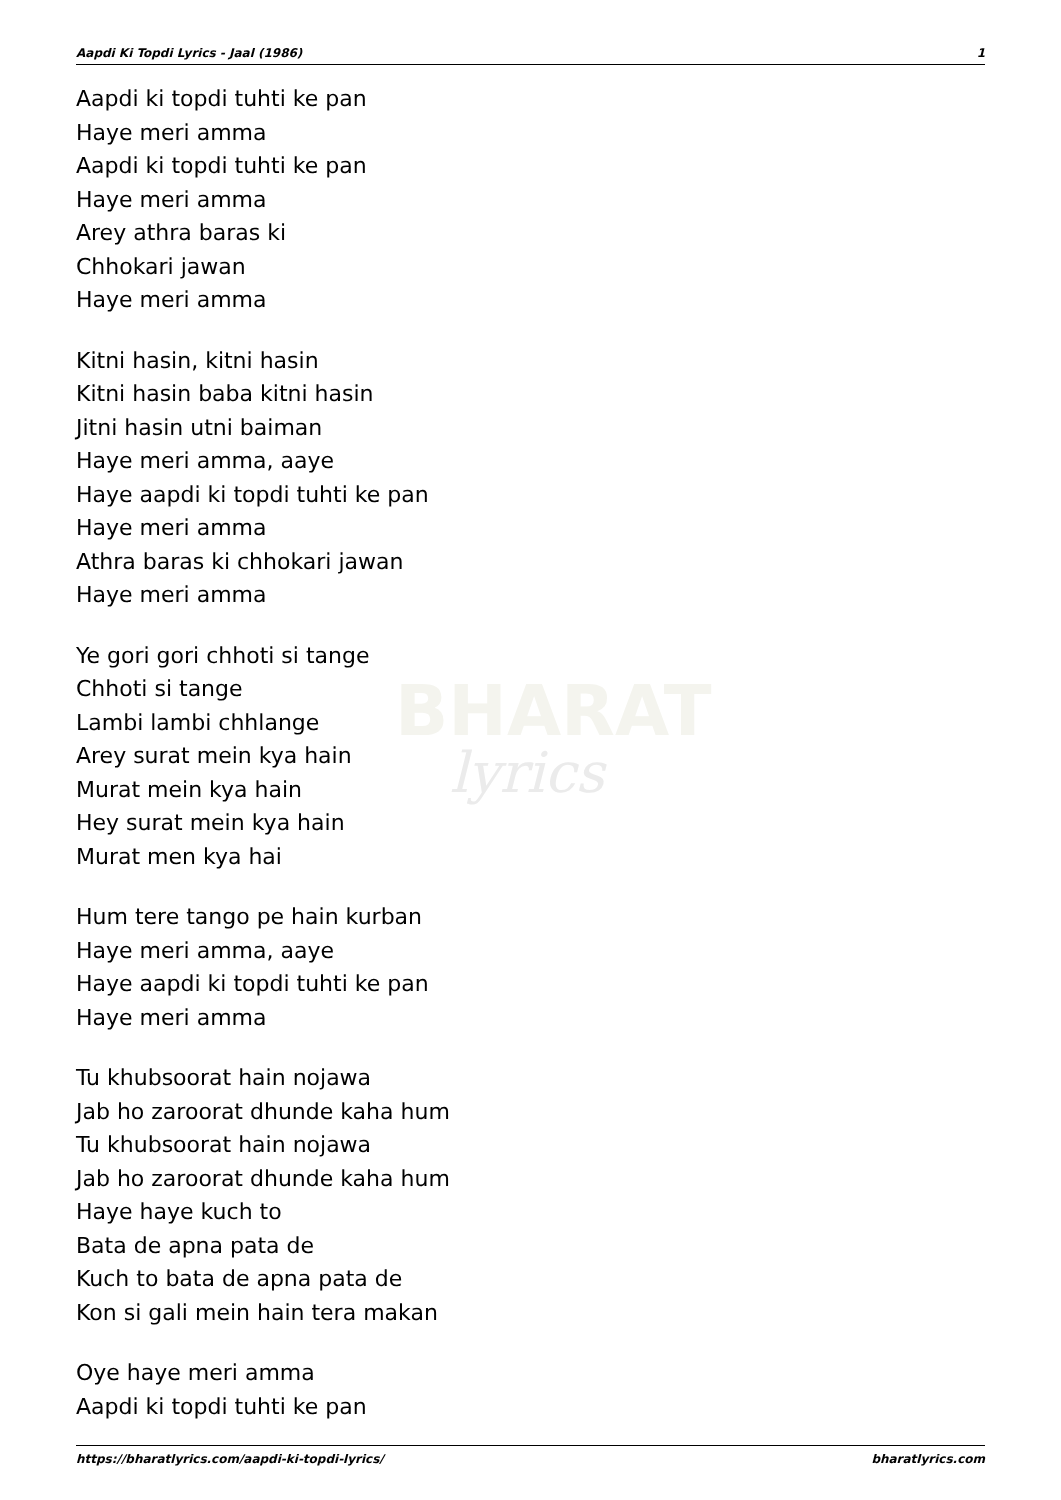BHARAT
lyrics
Aapdi Ki Topdi Lyrics - Jaal (1986) 1
Aapdi ki topdi tuhti ke pan
Haye meri amma
Aapdi ki topdi tuhti ke pan
Haye meri amma
Arey athra baras ki
Chhokari jawan
Haye meri amma
Kitni hasin, kitni hasin
Kitni hasin baba kitni hasin
Jitni hasin utni baiman
Haye meri amma, aaye
Haye aapdi ki topdi tuhti ke pan
Haye meri amma
Athra baras ki chhokari jawan
Haye meri amma
Ye gori gori chhoti si tange
Chhoti si tange
Lambi lambi chhlange
Arey surat mein kya hain
Murat mein kya hain
Hey surat mein kya hain
Murat men kya hai
Hum tere tango pe hain kurban
Haye meri amma, aaye
Haye aapdi ki topdi tuhti ke pan
Haye meri amma
Tu khubsoorat hain nojawa
Jab ho zaroorat dhunde kaha hum
Tu khubsoorat hain nojawa
Jab ho zaroorat dhunde kaha hum
Haye haye kuch to
Bata de apna pata de
Kuch to bata de apna pata de
Kon si gali mein hain tera makan
Oye haye meri amma
Aapdi ki topdi tuhti ke pan
https://bharatlyrics.com/aapdi-ki-topdi-lyrics/ bharatlyrics.com